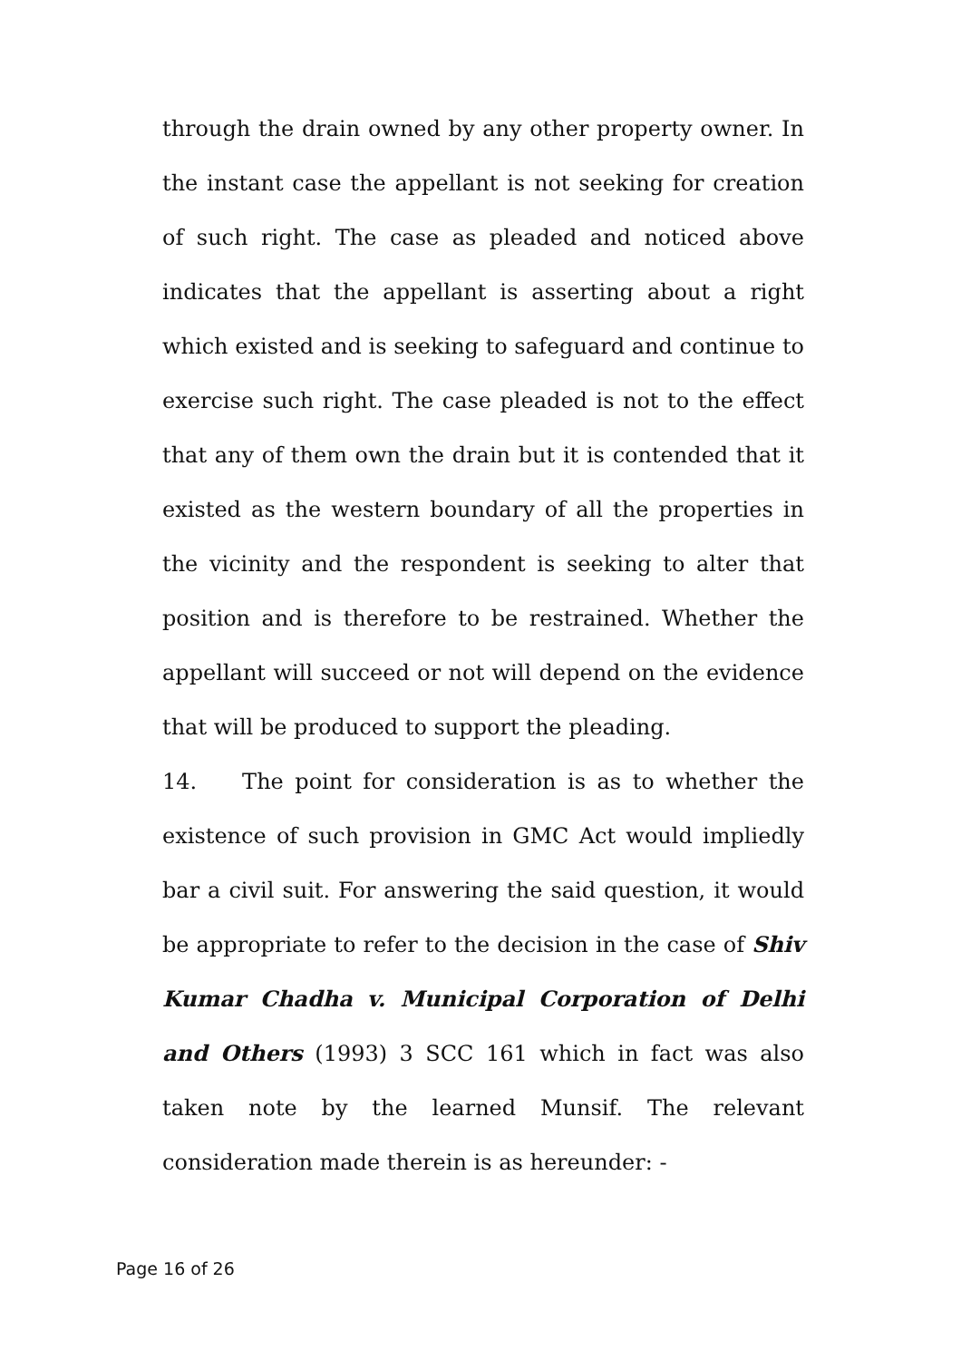through the drain owned by any other property owner. In the instant case the appellant is not seeking for creation of such right. The case as pleaded and noticed above indicates that the appellant is asserting about a right which existed and is seeking to safeguard and continue to exercise such right. The case pleaded is not to the effect that any of them own the drain but it is contended that it existed as the western boundary of all the properties in the vicinity and the respondent is seeking to alter that position and is therefore to be restrained. Whether the appellant will succeed or not will depend on the evidence that will be produced to support the pleading.
14. The point for consideration is as to whether the existence of such provision in GMC Act would impliedly bar a civil suit. For answering the said question, it would be appropriate to refer to the decision in the case of Shiv Kumar Chadha v. Municipal Corporation of Delhi and Others (1993) 3 SCC 161 which in fact was also taken note by the learned Munsif. The relevant consideration made therein is as hereunder: -
Page 16 of 26